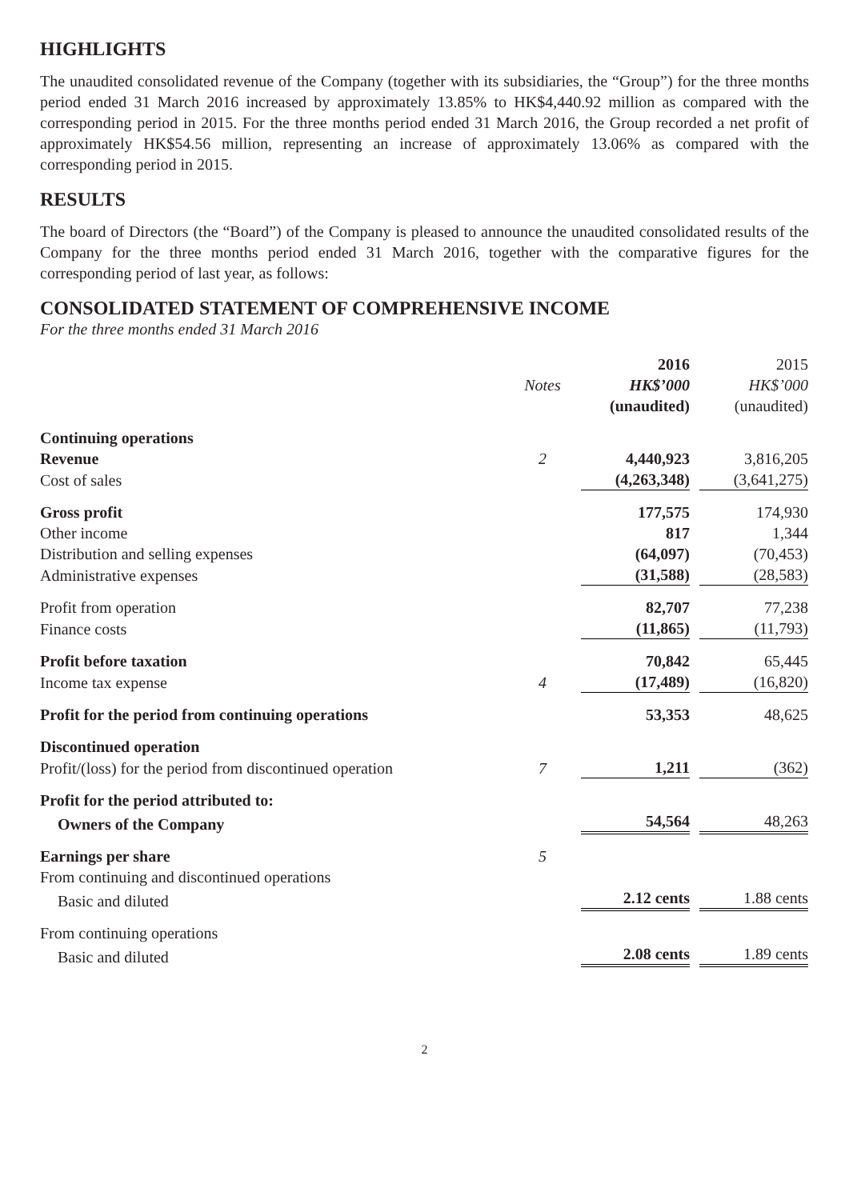HIGHLIGHTS
The unaudited consolidated revenue of the Company (together with its subsidiaries, the “Group”) for the three months period ended 31 March 2016 increased by approximately 13.85% to HK$4,440.92 million as compared with the corresponding period in 2015. For the three months period ended 31 March 2016, the Group recorded a net profit of approximately HK$54.56 million, representing an increase of approximately 13.06% as compared with the corresponding period in 2015.
RESULTS
The board of Directors (the “Board”) of the Company is pleased to announce the unaudited consolidated results of the Company for the three months period ended 31 March 2016, together with the comparative figures for the corresponding period of last year, as follows:
CONSOLIDATED STATEMENT OF COMPREHENSIVE INCOME
For the three months ended 31 March 2016
| | | 2016 | 2015 |
| --- | --- | --- | --- |
| | Notes | HK$’000 | HK$’000 |
| | | (unaudited) | (unaudited) |
| Continuing operations | | | |
| Revenue | 2 | 4,440,923 | 3,816,205 |
| Cost of sales | | (4,263,348) | (3,641,275) |
| Gross profit | | 177,575 | 174,930 |
| Other income | | 817 | 1,344 |
| Distribution and selling expenses | | (64,097) | (70,453) |
| Administrative expenses | | (31,588) | (28,583) |
| Profit from operation | | 82,707 | 77,238 |
| Finance costs | | (11,865) | (11,793) |
| Profit before taxation | | 70,842 | 65,445 |
| Income tax expense | 4 | (17,489) | (16,820) |
| Profit for the period from continuing operations | | 53,353 | 48,625 |
| Discontinued operation | | | |
| Profit/(loss) for the period from discontinued operation | 7 | 1,211 | (362) |
| Profit for the period attributed to: | | | |
| Owners of the Company | | 54,564 | 48,263 |
| Earnings per share | 5 | | |
| From continuing and discontinued operations | | | |
| Basic and diluted | | 2.12 cents | 1.88 cents |
| From continuing operations | | | |
| Basic and diluted | | 2.08 cents | 1.89 cents |
2